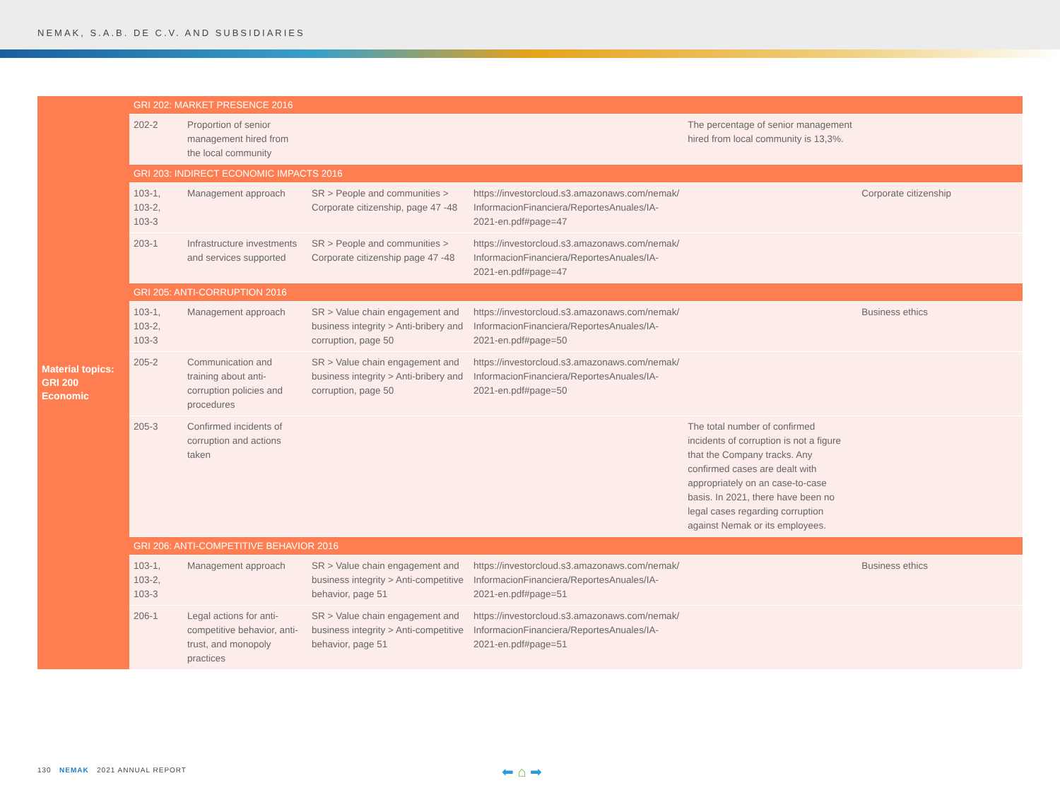NEMAK, S.A.B. DE C.V. AND SUBSIDIARIES
| Material topics: GRI 200 Economic | GRI 202: MARKET PRESENCE 2016 | | | | | |
| | 202-2 | Proportion of senior management hired from the local community | | | The percentage of senior management hired from local community is 13,3%. | |
| | GRI 203: INDIRECT ECONOMIC IMPACTS 2016 | | | | | |
| | 103-1, 103-2, 103-3 | Management approach | SR > People and communities > Corporate citizenship, page 47 -48 | https://investorcloud.s3.amazonaws.com/nemak/ InformacionFinanciera/ReportesAnuales/IA-2021-en.pdf#page=47 | | Corporate citizenship |
| | 203-1 | Infrastructure investments and services supported | SR > People and communities > Corporate citizenship page 47 -48 | https://investorcloud.s3.amazonaws.com/nemak/ InformacionFinanciera/ReportesAnuales/IA-2021-en.pdf#page=47 | | |
| | GRI 205: ANTI-CORRUPTION 2016 | | | | | |
| | 103-1, 103-2, 103-3 | Management approach | SR > Value chain engagement and business integrity > Anti-bribery and corruption, page 50 | https://investorcloud.s3.amazonaws.com/nemak/ InformacionFinanciera/ReportesAnuales/IA-2021-en.pdf#page=50 | | Business ethics |
| | 205-2 | Communication and training about anti-corruption policies and procedures | SR > Value chain engagement and business integrity > Anti-bribery and corruption, page 50 | https://investorcloud.s3.amazonaws.com/nemak/ InformacionFinanciera/ReportesAnuales/IA-2021-en.pdf#page=50 | | |
| | 205-3 | Confirmed incidents of corruption and actions taken | | | The total number of confirmed incidents of corruption is not a figure that the Company tracks. Any confirmed cases are dealt with appropriately on an case-to-case basis. In 2021, there have been no legal cases regarding corruption against Nemak or its employees. | |
| | GRI 206: ANTI-COMPETITIVE BEHAVIOR 2016 | | | | | |
| | 103-1, 103-2, 103-3 | Management approach | SR > Value chain engagement and business integrity > Anti-competitive behavior, page 51 | https://investorcloud.s3.amazonaws.com/nemak/ InformacionFinanciera/ReportesAnuales/IA-2021-en.pdf#page=51 | | Business ethics |
| | 206-1 | Legal actions for anti-competitive behavior, anti-trust, and monopoly practices | SR > Value chain engagement and business integrity > Anti-competitive behavior, page 51 | https://investorcloud.s3.amazonaws.com/nemak/ InformacionFinanciera/ReportesAnuales/IA-2021-en.pdf#page=51 | | |
130 NEMAK 2021 ANNUAL REPORT
⬅ ⌂ ➡